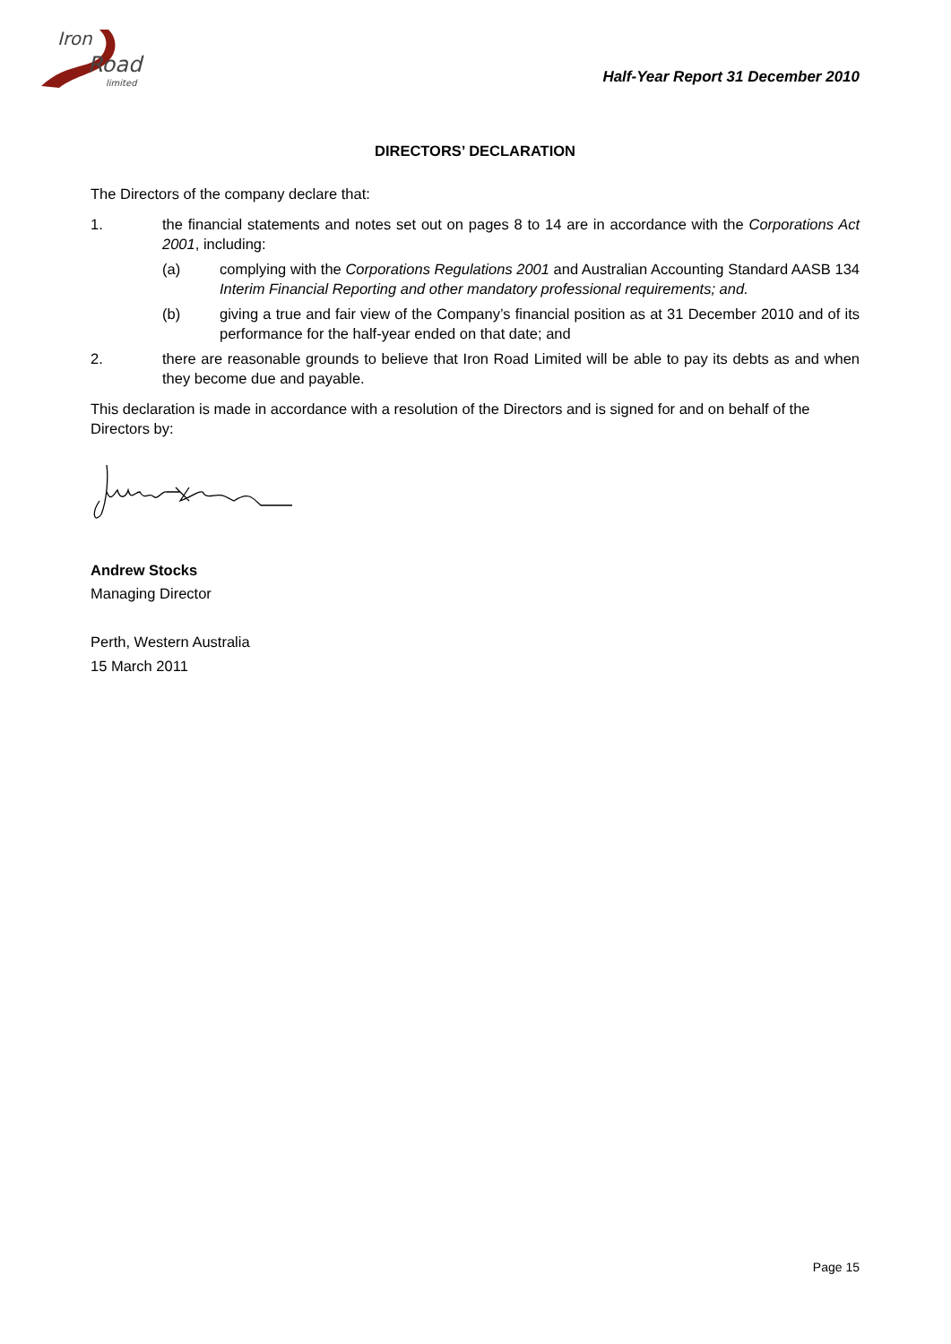Iron
Road
limited
Half-Year Report 31 December 2010
DIRECTORS’ DECLARATION
The Directors of the company declare that:
1. the financial statements and notes set out on pages 8 to 14 are in accordance with the Corporations Act 2001, including:
(a) complying with the Corporations Regulations 2001 and Australian Accounting Standard AASB 134 Interim Financial Reporting and other mandatory professional requirements; and.
(b) giving a true and fair view of the Company’s financial position as at 31 December 2010 and of its performance for the half-year ended on that date; and
2. there are reasonable grounds to believe that Iron Road Limited will be able to pay its debts as and when they become due and payable.
This declaration is made in accordance with a resolution of the Directors and is signed for and on behalf of the Directors by:
Andrew Stocks
Managing Director
Perth, Western Australia
15 March 2011
Page 15